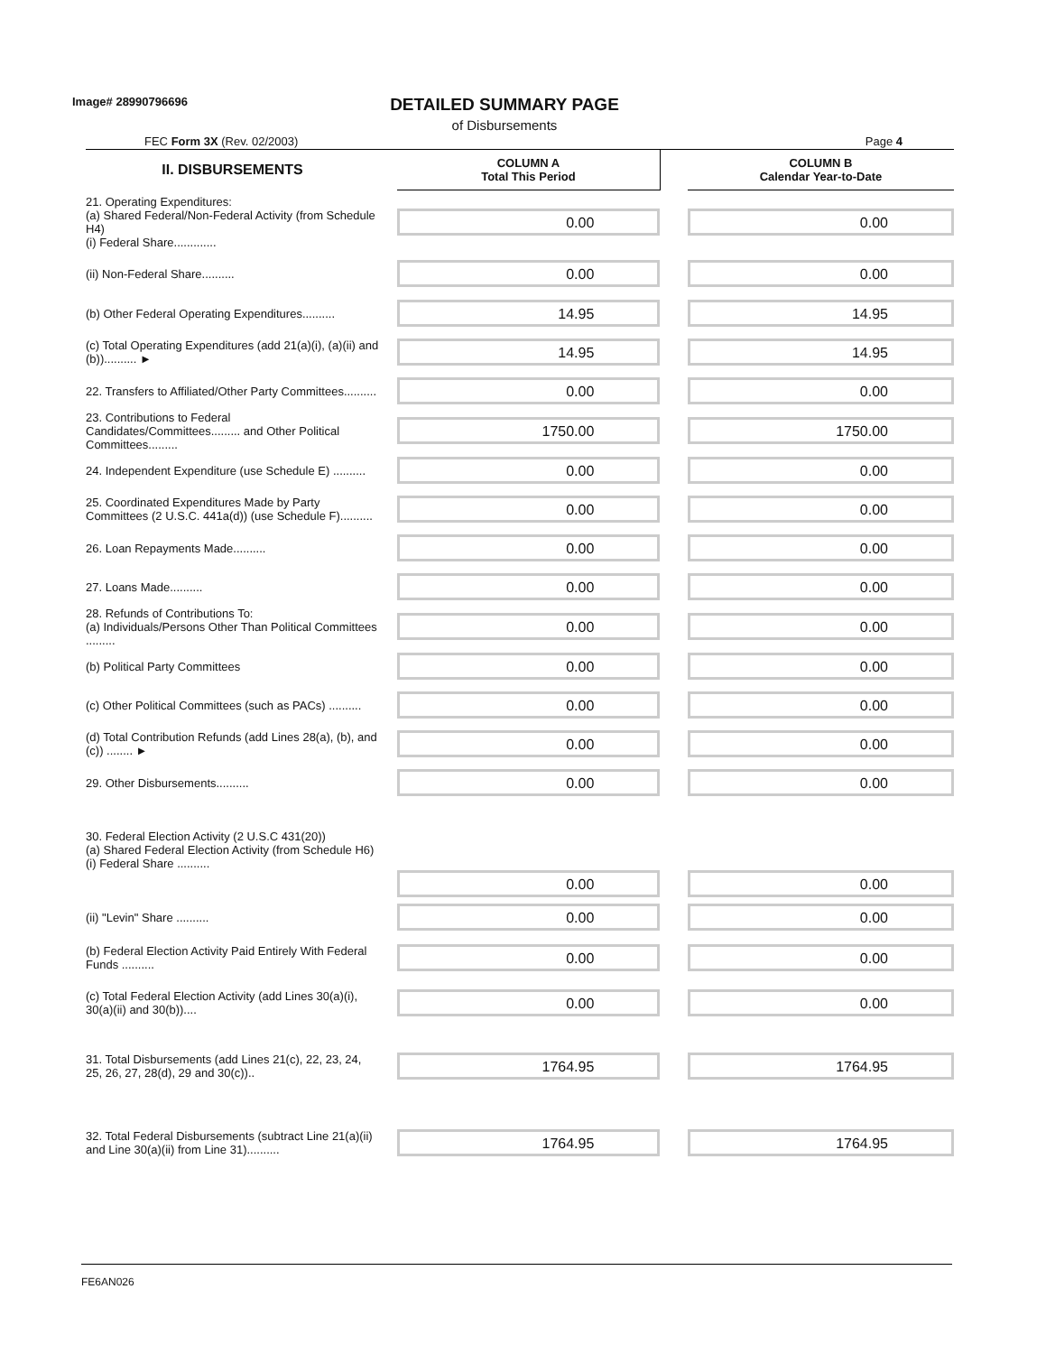Image# 28990796696
DETAILED SUMMARY PAGE
of Disbursements
FEC Form 3X (Rev. 02/2003) Page 4
| II. DISBURSEMENTS | COLUMN A Total This Period | | COLUMN B Calendar Year-to-Date |
| 21. Operating Expenditures: (a) Shared Federal/Non-Federal Activity (from Schedule H4) (i) Federal Share............. | 0.00 | | 0.00 |
| (ii) Non-Federal Share.......... | 0.00 | | 0.00 |
| (b) Other Federal Operating Expenditures.......... | 14.95 | | 14.95 |
| (c) Total Operating Expenditures (add 21(a)(i), (a)(ii) and (b)).......... ► | 14.95 | | 14.95 |
| 22. Transfers to Affiliated/Other Party Committees.......... | 0.00 | | 0.00 |
| 23. Contributions to Federal Candidates/Committees......... and Other Political Committees......... | 1750.00 | | 1750.00 |
| 24. Independent Expenditure (use Schedule E) .......... | 0.00 | | 0.00 |
| 25. Coordinated Expenditures Made by Party Committees (2 U.S.C. 441a(d)) (use Schedule F).......... | 0.00 | | 0.00 |
| 26. Loan Repayments Made.......... | 0.00 | | 0.00 |
| 27. Loans Made.......... | 0.00 | | 0.00 |
| 28. Refunds of Contributions To: (a) Individuals/Persons Other Than Political Committees ......... | 0.00 | | 0.00 |
| (b) Political Party Committees | 0.00 | | 0.00 |
| (c) Other Political Committees (such as PACs) .......... | 0.00 | | 0.00 |
| (d) Total Contribution Refunds (add Lines 28(a), (b), and (c)) ........ ► | 0.00 | | 0.00 |
| 29. Other Disbursements.......... | 0.00 | | 0.00 |
| 30. Federal Election Activity (2 U.S.C 431(20)) (a) Shared Federal Election Activity (from Schedule H6) (i) Federal Share .......... | 0.00 | | 0.00 |
| (ii) "Levin" Share .......... | 0.00 | | 0.00 |
| (b) Federal Election Activity Paid Entirely With Federal Funds .......... | 0.00 | | 0.00 |
| (c) Total Federal Election Activity (add Lines 30(a)(i), 30(a)(ii) and 30(b)).... | 0.00 | | 0.00 |
| 31. Total Disbursements (add Lines 21(c), 22, 23, 24, 25, 26, 27, 28(d), 29 and 30(c)).. | 1764.95 | | 1764.95 |
| 32. Total Federal Disbursements (subtract Line 21(a)(ii) and Line 30(a)(ii) from Line 31).......... | 1764.95 | | 1764.95 |
FE6AN026